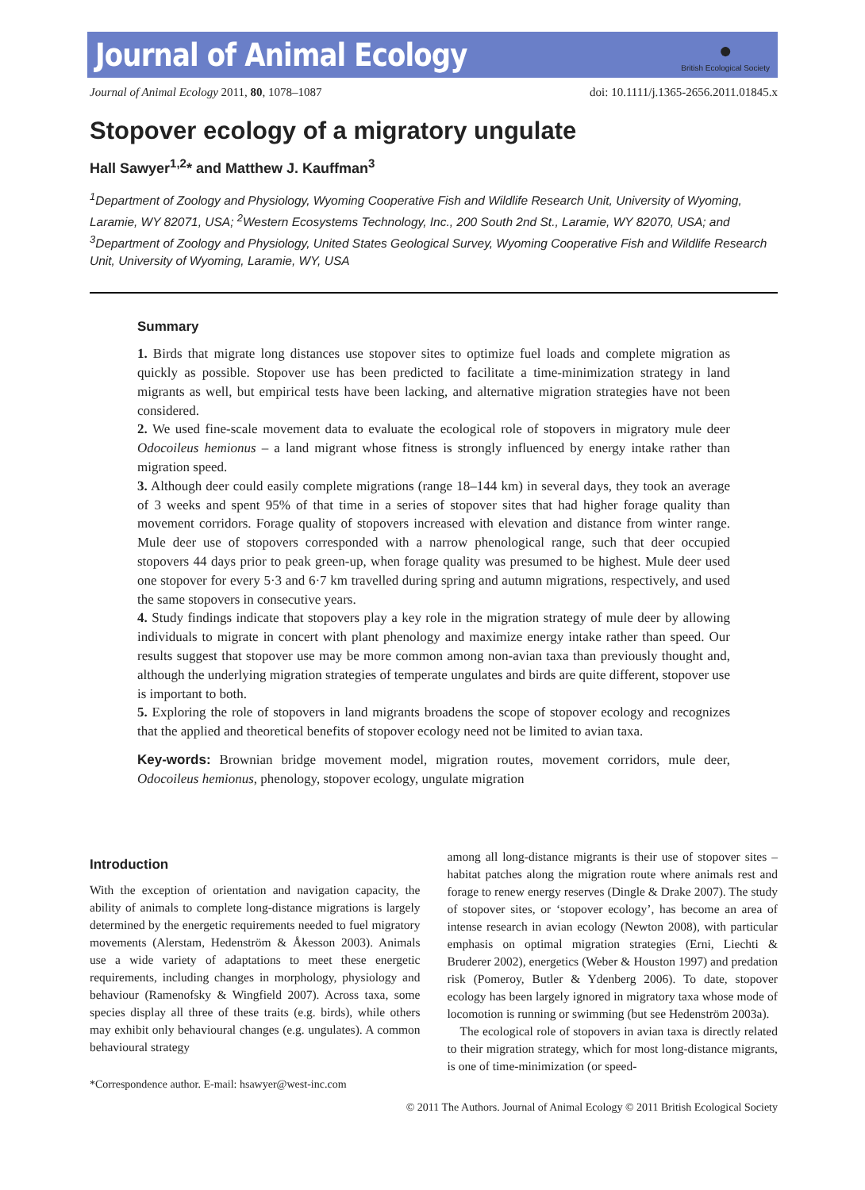Journal of Animal Ecology
●
British Ecological Society
Journal of Animal Ecology 2011, 80, 1078–1087 doi: 10.1111/j.1365-2656.2011.01845.x
Stopover ecology of a migratory ungulate
Hall Sawyer<sup>1,2</sup>* and Matthew J. Kauffman<sup>3</sup>
<sup>1</sup> Department of Zoology and Physiology, Wyoming Cooperative Fish and Wildlife Research Unit, University of Wyoming, Laramie, WY 82071, USA; <sup>2</sup>Western Ecosystems Technology, Inc., 200 South 2nd St., Laramie, WY 82070, USA; and <sup>3</sup>Department of Zoology and Physiology, United States Geological Survey, Wyoming Cooperative Fish and Wildlife Research Unit, University of Wyoming, Laramie, WY, USA
Summary
1. Birds that migrate long distances use stopover sites to optimize fuel loads and complete migration as quickly as possible. Stopover use has been predicted to facilitate a time-minimization strategy in land migrants as well, but empirical tests have been lacking, and alternative migration strategies have not been considered.
2. We used fine-scale movement data to evaluate the ecological role of stopovers in migratory mule deer Odocoileus hemionus – a land migrant whose fitness is strongly influenced by energy intake rather than migration speed.
3. Although deer could easily complete migrations (range 18–144 km) in several days, they took an average of 3 weeks and spent 95% of that time in a series of stopover sites that had higher forage quality than movement corridors. Forage quality of stopovers increased with elevation and distance from winter range. Mule deer use of stopovers corresponded with a narrow phenological range, such that deer occupied stopovers 44 days prior to peak green-up, when forage quality was presumed to be highest. Mule deer used one stopover for every 5·3 and 6·7 km travelled during spring and autumn migrations, respectively, and used the same stopovers in consecutive years.
4. Study findings indicate that stopovers play a key role in the migration strategy of mule deer by allowing individuals to migrate in concert with plant phenology and maximize energy intake rather than speed. Our results suggest that stopover use may be more common among non-avian taxa than previously thought and, although the underlying migration strategies of temperate ungulates and birds are quite different, stopover use is important to both.
5. Exploring the role of stopovers in land migrants broadens the scope of stopover ecology and recognizes that the applied and theoretical benefits of stopover ecology need not be limited to avian taxa.
Key-words: Brownian bridge movement model, migration routes, movement corridors, mule deer, Odocoileus hemionus, phenology, stopover ecology, ungulate migration
Introduction
With the exception of orientation and navigation capacity, the ability of animals to complete long-distance migrations is largely determined by the energetic requirements needed to fuel migratory movements (Alerstam, Hedenström & Åkesson 2003). Animals use a wide variety of adaptations to meet these energetic requirements, including changes in morphology, physiology and behaviour (Ramenofsky & Wingfield 2007). Across taxa, some species display all three of these traits (e.g. birds), while others may exhibit only behavioural changes (e.g. ungulates). A common behavioural strategy
*Correspondence author. E-mail: hsawyer@west-inc.com
among all long-distance migrants is their use of stopover sites – habitat patches along the migration route where animals rest and forage to renew energy reserves (Dingle & Drake 2007). The study of stopover sites, or ‘stopover ecology’, has become an area of intense research in avian ecology (Newton 2008), with particular emphasis on optimal migration strategies (Erni, Liechti & Bruderer 2002), energetics (Weber & Houston 1997) and predation risk (Pomeroy, Butler & Ydenberg 2006). To date, stopover ecology has been largely ignored in migratory taxa whose mode of locomotion is running or swimming (but see Hedenström 2003a).
The ecological role of stopovers in avian taxa is directly related to their migration strategy, which for most long-distance migrants, is one of time-minimization (or speed-
© 2011 The Authors. Journal of Animal Ecology © 2011 British Ecological Society